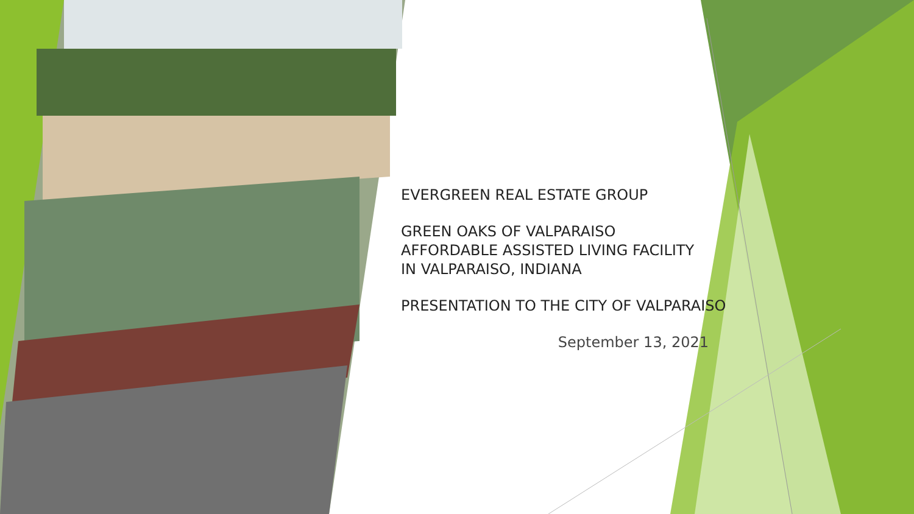EVERGREEN REAL ESTATE GROUP
GREEN OAKS OF VALPARAISO
AFFORDABLE ASSISTED LIVING FACILITY
IN VALPARAISO, INDIANA
PRESENTATION TO THE CITY OF VALPARAISO
September 13, 2021